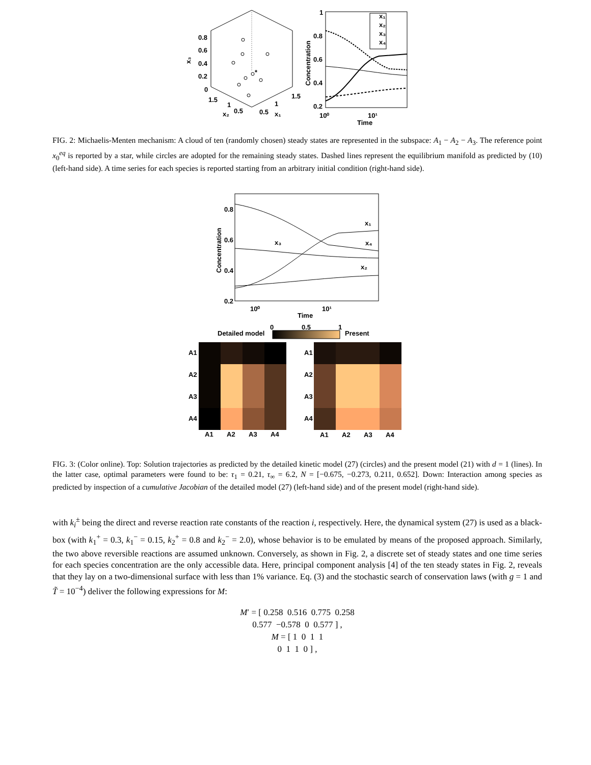0.8
0.6
0.4
0.2
0
1.5
1
0.5
x₂
1.5
1
0.5
x₁
x₃
*
1
0.8
0.6
0.4
0.2
10⁰
10¹
Time
Concentration
x₁
x₂
x₃
x₄
FIG. 2: Michaelis-Menten mechanism: A cloud of ten (randomly chosen) steady states are represented in the subspace: A<sub>1</sub> − A<sub>2</sub> − A<sub>3</sub>. The reference point x<sub>0</sub><sup>eq</sup> is reported by a star, while circles are adopted for the remaining steady states. Dashed lines represent the equilibrium manifold as predicted by (10) (left-hand side). A time series for each species is reported starting from an arbitrary initial condition (right-hand side).
0.8
0.6
0.4
0.2
10⁰
10¹
Time
Concentration
x₁
x₃
x₄
x₂
Detailed model
Present
0
0.5
1
A1
A2
A3
A4
A1
A2
A3
A4
A1
A2
A3
A4
A1
A2
A3
A4
FIG. 3: (Color online). Top: Solution trajectories as predicted by the detailed kinetic model (27) (circles) and the present model (21) with d = 1 (lines). In the latter case, optimal parameters were found to be: τ<sub>1</sub> = 0.21, τ<sub>∞</sub> = 6.2, N = [−0.675, −0.273, 0.211, 0.652]. Down: Interaction among species as predicted by inspection of a cumulative Jacobian of the detailed model (27) (left-hand side) and of the present model (right-hand side).
with k<sub>i</sub><sup>±</sup> being the direct and reverse reaction rate constants of the reaction i, respectively. Here, the dynamical system (27) is used as a black-box (with k<sub>1</sub><sup>+</sup> = 0.3, k<sub>1</sub><sup>−</sup> = 0.15, k<sub>2</sub><sup>+</sup> = 0.8 and k<sub>2</sub><sup>−</sup> = 2.0), whose behavior is to be emulated by means of the proposed approach. Similarly, the two above reversible reactions are assumed unknown. Conversely, as shown in Fig. 2, a discrete set of steady states and one time series for each species concentration are the only accessible data. Here, principal component analysis [4] of the ten steady states in Fig. 2, reveals that they lay on a two-dimensional surface with less than 1% variance. Eq. (3) and the stochastic search of conservation laws (with g = 1 and T̃ = 10<sup>−4</sup>) deliver the following expressions for M:
M′ = [ 0.258 0.516 0.775 0.258
0.577 −0.578 0 0.577 ] ,
M = [ 1 0 1 1
0 1 1 0 ] ,